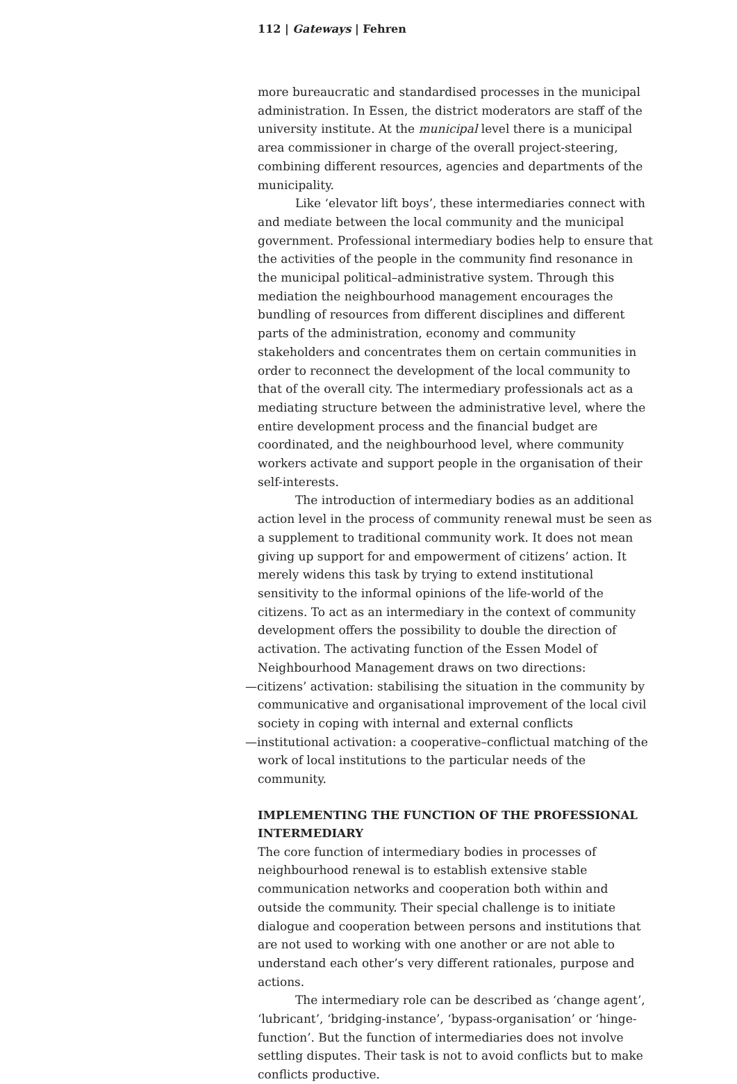112 | Gateways | Fehren
more bureaucratic and standardised processes in the municipal administration. In Essen, the district moderators are staff of the university institute. At the municipal level there is a municipal area commissioner in charge of the overall project-steering, combining different resources, agencies and departments of the municipality.
Like ‘elevator lift boys’, these intermediaries connect with and mediate between the local community and the municipal government. Professional intermediary bodies help to ensure that the activities of the people in the community find resonance in the municipal political–administrative system. Through this mediation the neighbourhood management encourages the bundling of resources from different disciplines and different parts of the administration, economy and community stakeholders and concentrates them on certain communities in order to reconnect the development of the local community to that of the overall city. The intermediary professionals act as a mediating structure between the administrative level, where the entire development process and the financial budget are coordinated, and the neighbourhood level, where community workers activate and support people in the organisation of their self-interests.
The introduction of intermediary bodies as an additional action level in the process of community renewal must be seen as a supplement to traditional community work. It does not mean giving up support for and empowerment of citizens’ action. It merely widens this task by trying to extend institutional sensitivity to the informal opinions of the life-world of the citizens. To act as an intermediary in the context of community development offers the possibility to double the direction of activation. The activating function of the Essen Model of Neighbourhood Management draws on two directions:
—citizens’ activation: stabilising the situation in the community by communicative and organisational improvement of the local civil society in coping with internal and external conflicts
—institutional activation: a cooperative–conflictual matching of the work of local institutions to the particular needs of the community.
IMPLEMENTING THE FUNCTION OF THE PROFESSIONAL INTERMEDIARY
The core function of intermediary bodies in processes of neighbourhood renewal is to establish extensive stable communication networks and cooperation both within and outside the community. Their special challenge is to initiate dialogue and cooperation between persons and institutions that are not used to working with one another or are not able to understand each other’s very different rationales, purpose and actions.
The intermediary role can be described as ‘change agent’, ‘lubricant’, ‘bridging-instance’, ‘bypass-organisation’ or ‘hinge-function’. But the function of intermediaries does not involve settling disputes. Their task is not to avoid conflicts but to make conflicts productive.